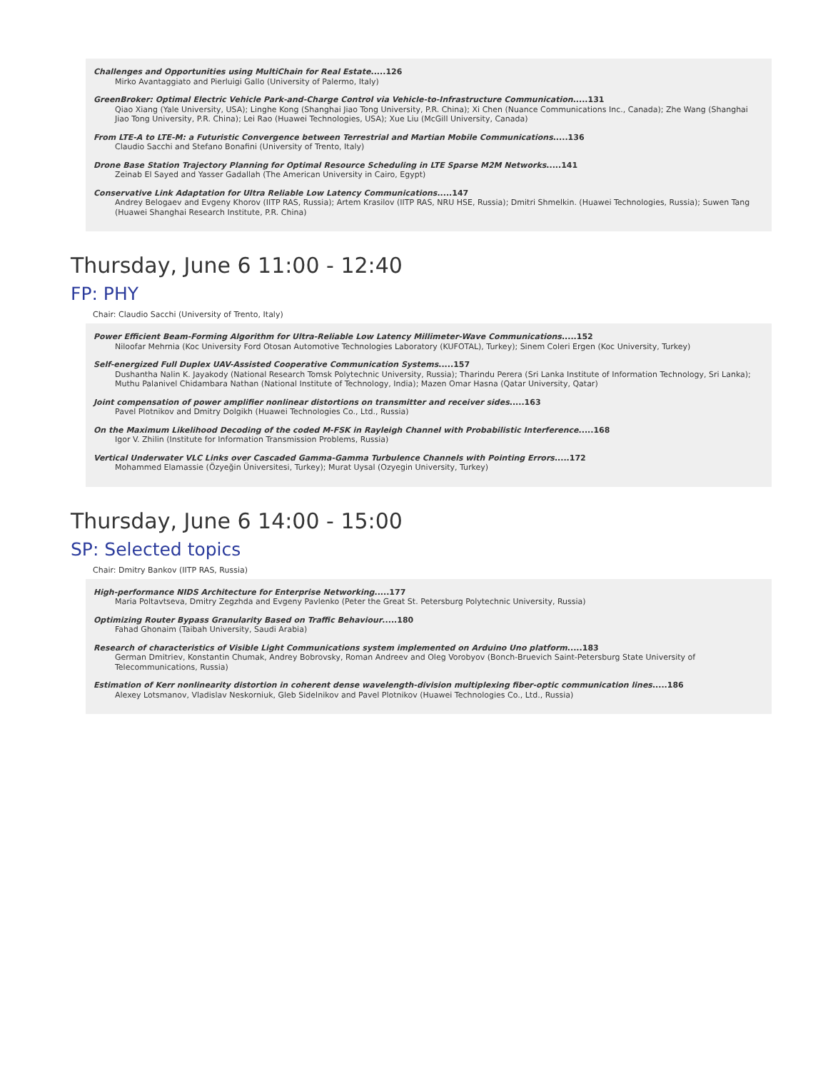Challenges and Opportunities using MultiChain for Real Estate.....126
Mirko Avantaggiato and Pierluigi Gallo (University of Palermo, Italy)
GreenBroker: Optimal Electric Vehicle Park-and-Charge Control via Vehicle-to-Infrastructure Communication.....131
Qiao Xiang (Yale University, USA); Linghe Kong (Shanghai Jiao Tong University, P.R. China); Xi Chen (Nuance Communications Inc., Canada); Zhe Wang (Shanghai Jiao Tong University, P.R. China); Lei Rao (Huawei Technologies, USA); Xue Liu (McGill University, Canada)
From LTE-A to LTE-M: a Futuristic Convergence between Terrestrial and Martian Mobile Communications.....136
Claudio Sacchi and Stefano Bonafini (University of Trento, Italy)
Drone Base Station Trajectory Planning for Optimal Resource Scheduling in LTE Sparse M2M Networks.....141
Zeinab El Sayed and Yasser Gadallah (The American University in Cairo, Egypt)
Conservative Link Adaptation for Ultra Reliable Low Latency Communications.....147
Andrey Belogaev and Evgeny Khorov (IITP RAS, Russia); Artem Krasilov (IITP RAS, NRU HSE, Russia); Dmitri Shmelkin. (Huawei Technologies, Russia); Suwen Tang (Huawei Shanghai Research Institute, P.R. China)
Thursday, June 6 11:00 - 12:40
FP: PHY
Chair: Claudio Sacchi (University of Trento, Italy)
Power Efficient Beam-Forming Algorithm for Ultra-Reliable Low Latency Millimeter-Wave Communications.....152
Niloofar Mehrnia (Koc University Ford Otosan Automotive Technologies Laboratory (KUFOTAL), Turkey); Sinem Coleri Ergen (Koc University, Turkey)
Self-energized Full Duplex UAV-Assisted Cooperative Communication Systems.....157
Dushantha Nalin K. Jayakody (National Research Tomsk Polytechnic University, Russia); Tharindu Perera (Sri Lanka Institute of Information Technology, Sri Lanka); Muthu Palanivel Chidambara Nathan (National Institute of Technology, India); Mazen Omar Hasna (Qatar University, Qatar)
Joint compensation of power amplifier nonlinear distortions on transmitter and receiver sides.....163
Pavel Plotnikov and Dmitry Dolgikh (Huawei Technologies Co., Ltd., Russia)
On the Maximum Likelihood Decoding of the coded M-FSK in Rayleigh Channel with Probabilistic Interference.....168
Igor V. Zhilin (Institute for Information Transmission Problems, Russia)
Vertical Underwater VLC Links over Cascaded Gamma-Gamma Turbulence Channels with Pointing Errors.....172
Mohammed Elamassie (Özyeğin Üniversitesi, Turkey); Murat Uysal (Ozyegin University, Turkey)
Thursday, June 6 14:00 - 15:00
SP: Selected topics
Chair: Dmitry Bankov (IITP RAS, Russia)
High-performance NIDS Architecture for Enterprise Networking.....177
Maria Poltavtseva, Dmitry Zegzhda and Evgeny Pavlenko (Peter the Great St. Petersburg Polytechnic University, Russia)
Optimizing Router Bypass Granularity Based on Traffic Behaviour.....180
Fahad Ghonaim (Taibah University, Saudi Arabia)
Research of characteristics of Visible Light Communications system implemented on Arduino Uno platform.....183
German Dmitriev, Konstantin Chumak, Andrey Bobrovsky, Roman Andreev and Oleg Vorobyov (Bonch-Bruevich Saint-Petersburg State University of Telecommunications, Russia)
Estimation of Kerr nonlinearity distortion in coherent dense wavelength-division multiplexing fiber-optic communication lines.....186
Alexey Lotsmanov, Vladislav Neskorniuk, Gleb Sidelnikov and Pavel Plotnikov (Huawei Technologies Co., Ltd., Russia)